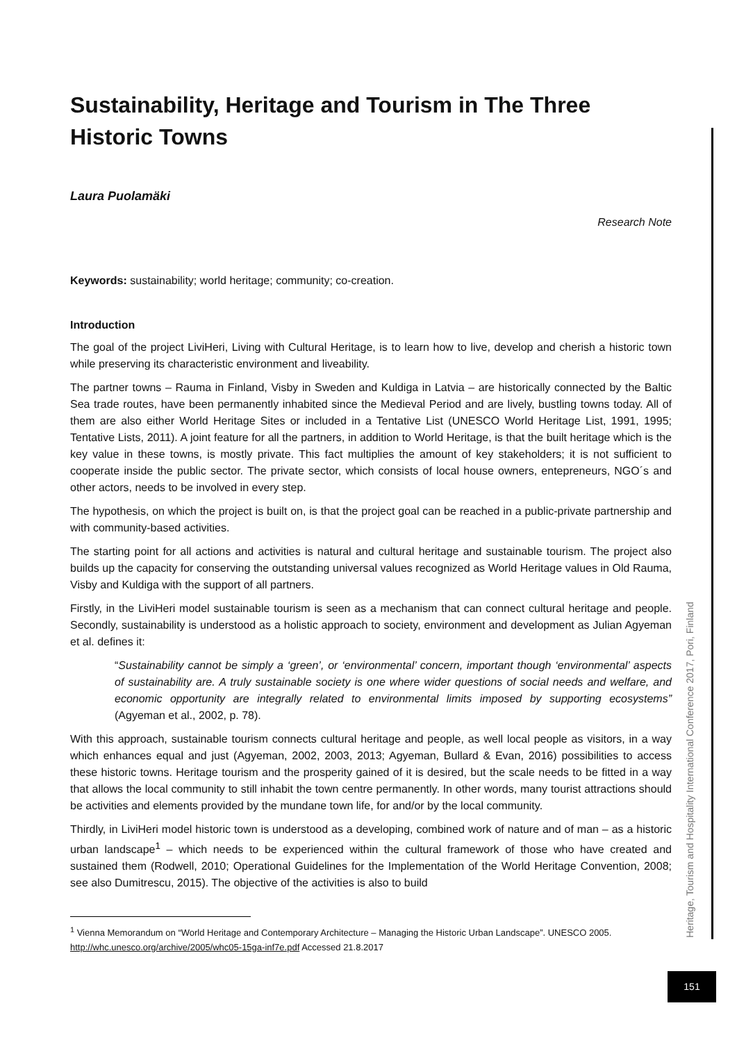Sustainability, Heritage and Tourism in The Three Historic Towns
Laura Puolamäki
Research Note
Keywords: sustainability; world heritage; community; co-creation.
Introduction
The goal of the project LiviHeri, Living with Cultural Heritage, is to learn how to live, develop and cherish a historic town while preserving its characteristic environment and liveability.
The partner towns – Rauma in Finland, Visby in Sweden and Kuldiga in Latvia – are historically connected by the Baltic Sea trade routes, have been permanently inhabited since the Medieval Period and are lively, bustling towns today. All of them are also either World Heritage Sites or included in a Tentative List (UNESCO World Heritage List, 1991, 1995; Tentative Lists, 2011). A joint feature for all the partners, in addition to World Heritage, is that the built heritage which is the key value in these towns, is mostly private. This fact multiplies the amount of key stakeholders; it is not sufficient to cooperate inside the public sector. The private sector, which consists of local house owners, entepreneurs, NGO´s and other actors, needs to be involved in every step.
The hypothesis, on which the project is built on, is that the project goal can be reached in a public-private partnership and with community-based activities.
The starting point for all actions and activities is natural and cultural heritage and sustainable tourism. The project also builds up the capacity for conserving the outstanding universal values recognized as World Heritage values in Old Rauma, Visby and Kuldiga with the support of all partners.
Firstly, in the LiviHeri model sustainable tourism is seen as a mechanism that can connect cultural heritage and people. Secondly, sustainability is understood as a holistic approach to society, environment and development as Julian Agyeman et al. defines it:
“Sustainability cannot be simply a ‘green’, or ‘environmental’ concern, important though ‘environmental’ aspects of sustainability are. A truly sustainable society is one where wider questions of social needs and welfare, and economic opportunity are integrally related to environmental limits imposed by supporting ecosystems” (Agyeman et al., 2002, p. 78).
With this approach, sustainable tourism connects cultural heritage and people, as well local people as visitors, in a way which enhances equal and just (Agyeman, 2002, 2003, 2013; Agyeman, Bullard & Evan, 2016) possibilities to access these historic towns. Heritage tourism and the prosperity gained of it is desired, but the scale needs to be fitted in a way that allows the local community to still inhabit the town centre permanently. In other words, many tourist attractions should be activities and elements provided by the mundane town life, for and/or by the local community.
Thirdly, in LiviHeri model historic town is understood as a developing, combined work of nature and of man – as a historic urban landscape<sup>1</sup> – which needs to be experienced within the cultural framework of those who have created and sustained them (Rodwell, 2010; Operational Guidelines for the Implementation of the World Heritage Convention, 2008; see also Dumitrescu, 2015). The objective of the activities is also to build
<sup>1</sup> Vienna Memorandum on “World Heritage and Contemporary Architecture – Managing the Historic Urban Landscape”. UNESCO 2005. http://whc.unesco.org/archive/2005/whc05-15ga-inf7e.pdf Accessed 21.8.2017
Heritage, Tourism and Hospitality International Conference 2017, Pori, Finland
151